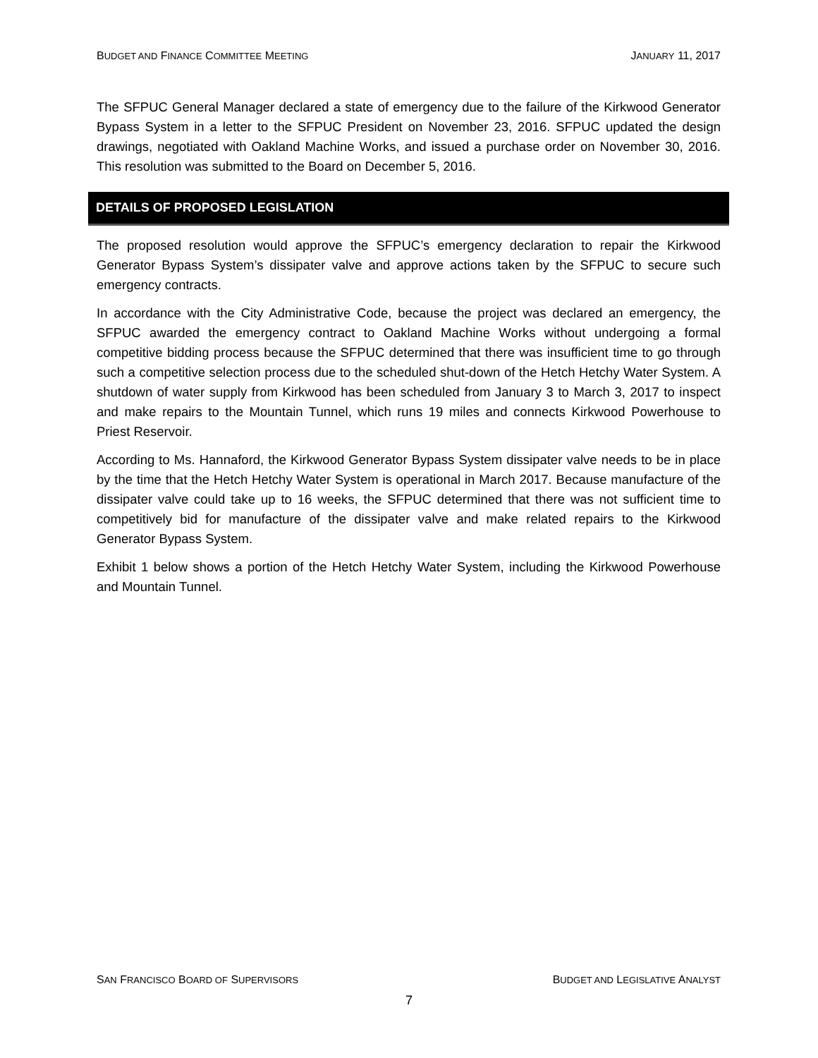BUDGET AND FINANCE COMMITTEE MEETING JANUARY 11, 2017
The SFPUC General Manager declared a state of emergency due to the failure of the Kirkwood Generator Bypass System in a letter to the SFPUC President on November 23, 2016. SFPUC updated the design drawings, negotiated with Oakland Machine Works, and issued a purchase order on November 30, 2016. This resolution was submitted to the Board on December 5, 2016.
DETAILS OF PROPOSED LEGISLATION
The proposed resolution would approve the SFPUC’s emergency declaration to repair the Kirkwood Generator Bypass System’s dissipater valve and approve actions taken by the SFPUC to secure such emergency contracts.
In accordance with the City Administrative Code, because the project was declared an emergency, the SFPUC awarded the emergency contract to Oakland Machine Works without undergoing a formal competitive bidding process because the SFPUC determined that there was insufficient time to go through such a competitive selection process due to the scheduled shut-down of the Hetch Hetchy Water System. A shutdown of water supply from Kirkwood has been scheduled from January 3 to March 3, 2017 to inspect and make repairs to the Mountain Tunnel, which runs 19 miles and connects Kirkwood Powerhouse to Priest Reservoir.
According to Ms. Hannaford, the Kirkwood Generator Bypass System dissipater valve needs to be in place by the time that the Hetch Hetchy Water System is operational in March 2017. Because manufacture of the dissipater valve could take up to 16 weeks, the SFPUC determined that there was not sufficient time to competitively bid for manufacture of the dissipater valve and make related repairs to the Kirkwood Generator Bypass System.
Exhibit 1 below shows a portion of the Hetch Hetchy Water System, including the Kirkwood Powerhouse and Mountain Tunnel.
SAN FRANCISCO BOARD OF SUPERVISORS BUDGET AND LEGISLATIVE ANALYST
7